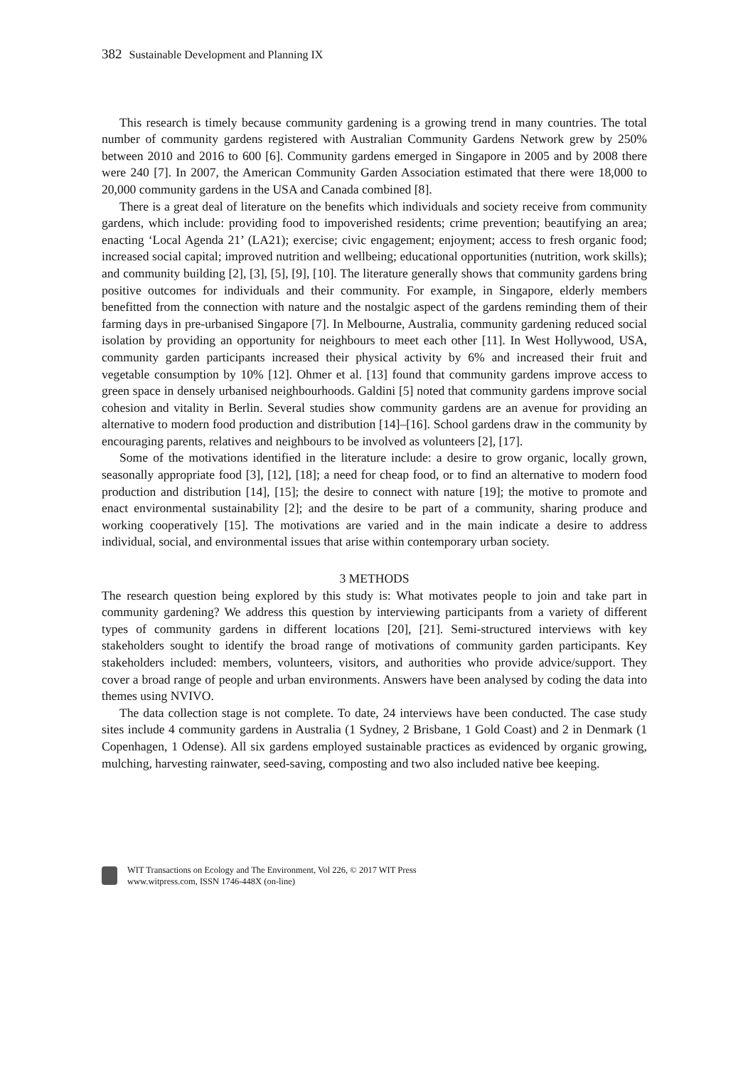382 Sustainable Development and Planning IX
This research is timely because community gardening is a growing trend in many countries. The total number of community gardens registered with Australian Community Gardens Network grew by 250% between 2010 and 2016 to 600 [6]. Community gardens emerged in Singapore in 2005 and by 2008 there were 240 [7]. In 2007, the American Community Garden Association estimated that there were 18,000 to 20,000 community gardens in the USA and Canada combined [8].
There is a great deal of literature on the benefits which individuals and society receive from community gardens, which include: providing food to impoverished residents; crime prevention; beautifying an area; enacting ‘Local Agenda 21’ (LA21); exercise; civic engagement; enjoyment; access to fresh organic food; increased social capital; improved nutrition and wellbeing; educational opportunities (nutrition, work skills); and community building [2], [3], [5], [9], [10]. The literature generally shows that community gardens bring positive outcomes for individuals and their community. For example, in Singapore, elderly members benefitted from the connection with nature and the nostalgic aspect of the gardens reminding them of their farming days in pre-urbanised Singapore [7]. In Melbourne, Australia, community gardening reduced social isolation by providing an opportunity for neighbours to meet each other [11]. In West Hollywood, USA, community garden participants increased their physical activity by 6% and increased their fruit and vegetable consumption by 10% [12]. Ohmer et al. [13] found that community gardens improve access to green space in densely urbanised neighbourhoods. Galdini [5] noted that community gardens improve social cohesion and vitality in Berlin. Several studies show community gardens are an avenue for providing an alternative to modern food production and distribution [14]–[16]. School gardens draw in the community by encouraging parents, relatives and neighbours to be involved as volunteers [2], [17].
Some of the motivations identified in the literature include: a desire to grow organic, locally grown, seasonally appropriate food [3], [12], [18]; a need for cheap food, or to find an alternative to modern food production and distribution [14], [15]; the desire to connect with nature [19]; the motive to promote and enact environmental sustainability [2]; and the desire to be part of a community, sharing produce and working cooperatively [15]. The motivations are varied and in the main indicate a desire to address individual, social, and environmental issues that arise within contemporary urban society.
3 METHODS
The research question being explored by this study is: What motivates people to join and take part in community gardening? We address this question by interviewing participants from a variety of different types of community gardens in different locations [20], [21]. Semi-structured interviews with key stakeholders sought to identify the broad range of motivations of community garden participants. Key stakeholders included: members, volunteers, visitors, and authorities who provide advice/support. They cover a broad range of people and urban environments. Answers have been analysed by coding the data into themes using NVIVO.
The data collection stage is not complete. To date, 24 interviews have been conducted. The case study sites include 4 community gardens in Australia (1 Sydney, 2 Brisbane, 1 Gold Coast) and 2 in Denmark (1 Copenhagen, 1 Odense). All six gardens employed sustainable practices as evidenced by organic growing, mulching, harvesting rainwater, seed-saving, composting and two also included native bee keeping.
WIT Transactions on Ecology and The Environment, Vol 226, © 2017 WIT Press
www.witpress.com, ISSN 1746-448X (on-line)